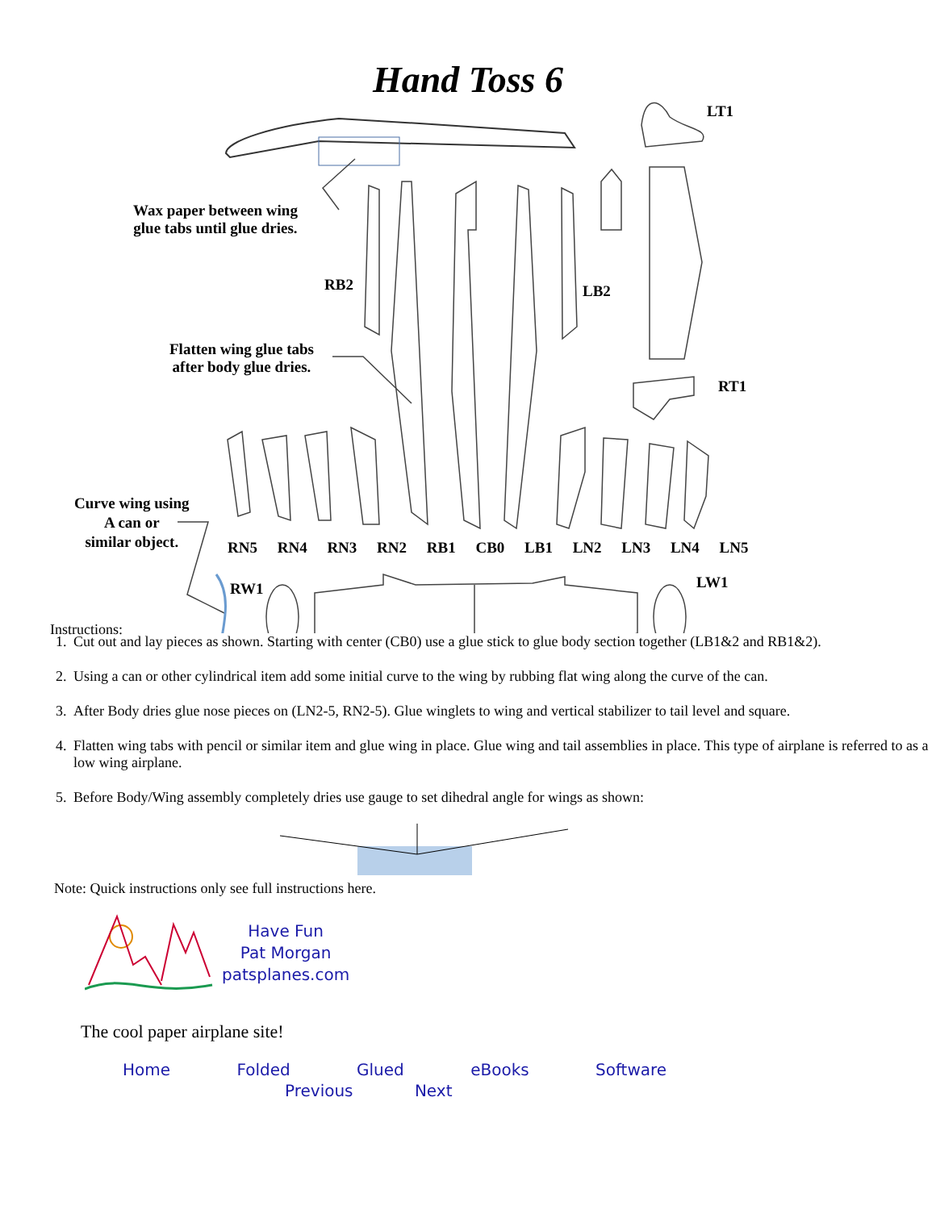Hand Toss 6
LT1
Wax paper between wing
glue tabs until glue dries.
RB2 LB2
Flatten wing glue tabs
after body glue dries.
RT1
Curve wing using
A can or
similar object.
RN5 RN4 RN3 RN2 RB1 CB0 LB1 LN2 LN3 LN4 LN5
RW1 LW1
Instructions:
1. Cut out and lay pieces as shown. Starting with center (CB0) use a glue stick to glue body section together (LB1&2 and RB1&2).
2. Using a can or other cylindrical item add some initial curve to the wing by rubbing flat wing along the curve of the can.
3. After Body dries glue nose pieces on (LN2-5, RN2-5). Glue winglets to wing and vertical stabilizer to tail level and square.
4. Flatten wing tabs with pencil or similar item and glue wing in place. Glue wing and tail assemblies in place. This type of airplane is referred to as a low wing airplane.
5. Before Body/Wing assembly completely dries use gauge to set dihedral angle for wings as shown:
Note: Quick instructions only see full instructions here.
Have Fun
Pat Morgan
patsplanes.com
The cool paper airplane site!
Home Folded Glued eBooks Software
Previous Next